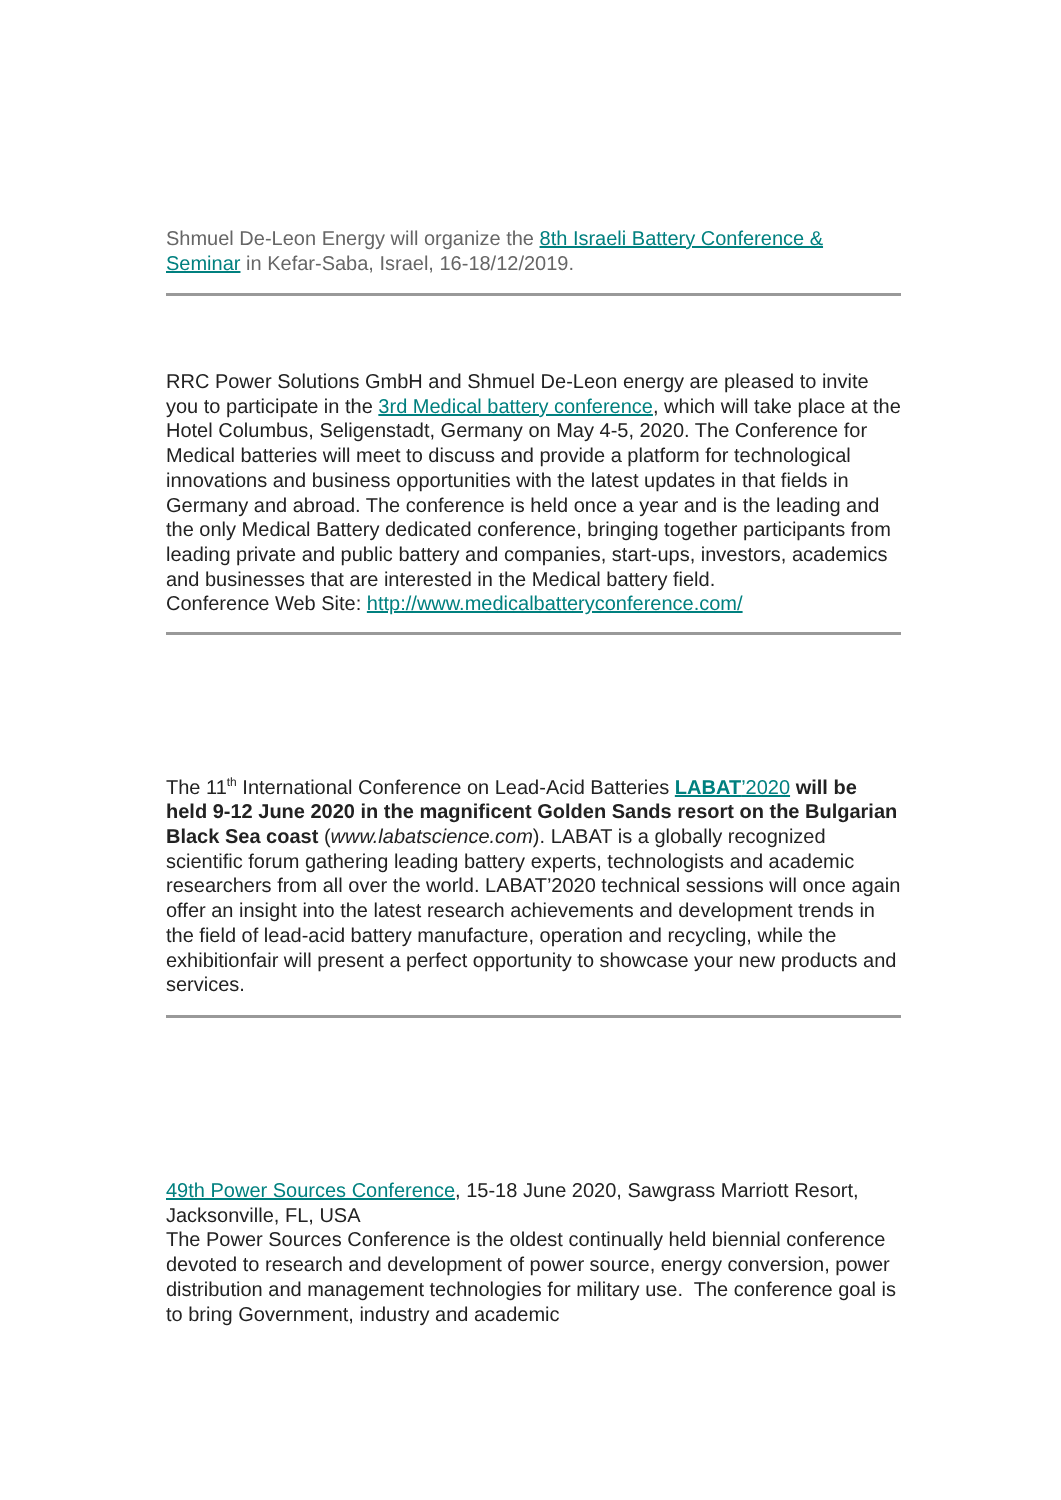Shmuel De-Leon Energy will organize the 8th Israeli Battery Conference & Seminar in Kefar-Saba, Israel, 16-18/12/2019.
RRC Power Solutions GmbH and Shmuel De-Leon energy are pleased to invite you to participate in the 3rd Medical battery conference, which will take place at the Hotel Columbus, Seligenstadt, Germany on May 4-5, 2020. The Conference for Medical batteries will meet to discuss and provide a platform for technological innovations and business opportunities with the latest updates in that fields in Germany and abroad. The conference is held once a year and is the leading and the only Medical Battery dedicated conference, bringing together participants from leading private and public battery and companies, start-ups, investors, academics and businesses that are interested in the Medical battery field.
Conference Web Site: http://www.medicalbatteryconference.com/
The 11<sup>th</sup> International Conference on Lead-Acid Batteries LABAT’2020 will be held 9-12 June 2020 in the magnificent Golden Sands resort on the Bulgarian Black Sea coast (www.labatscience.com). LABAT is a globally recognized scientific forum gathering leading battery experts, technologists and academic researchers from all over the world. LABAT’2020 technical sessions will once again offer an insight into the latest research achievements and development trends in the field of lead-acid battery manufacture, operation and recycling, while the exhibitionfair will present a perfect opportunity to showcase your new products and services.
49th Power Sources Conference, 15-18 June 2020, Sawgrass Marriott Resort, Jacksonville, FL, USA
The Power Sources Conference is the oldest continually held biennial conference devoted to research and development of power source, energy conversion, power distribution and management technologies for military use. The conference goal is to bring Government, industry and academic